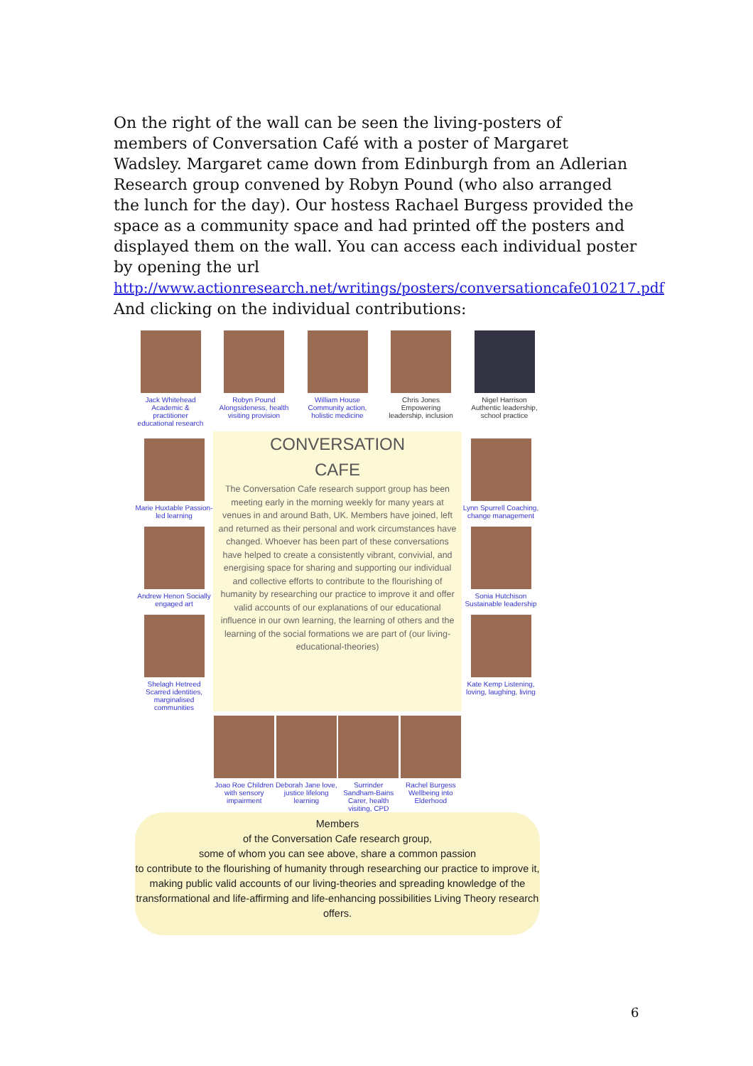On the right of the wall can be seen the living-posters of members of Conversation Café with a poster of Margaret Wadsley. Margaret came down from Edinburgh from an Adlerian Research group convened by Robyn Pound (who also arranged the lunch for the day). Our hostess Rachael Burgess provided the space as a community space and had printed off the posters and displayed them on the wall. You can access each individual poster by opening the url
http://www.actionresearch.net/writings/posters/conversationcafe010217.pdf
And clicking on the individual contributions:
Jack Whitehead Academic & practitioner educational research
Robyn Pound Alongsideness, health visiting provision
William House Community action, holistic medicine
Chris Jones Empowering leadership, inclusion
Nigel Harrison Authentic leadership, school practice
Marie Huxtable Passion-led learning
Andrew Henon Socially engaged art
Shelagh Hetreed Scarred identities, marginalised communities
CONVERSATION
CAFE
The Conversation Cafe research support group has been meeting early in the morning weekly for many years at venues in and around Bath, UK. Members have joined, left and returned as their personal and work circumstances have changed. Whoever has been part of these conversations have helped to create a consistently vibrant, convivial, and energising space for sharing and supporting our individual and collective efforts to contribute to the flourishing of humanity by researching our practice to improve it and offer valid accounts of our explanations of our educational influence in our own learning, the learning of others and the learning of the social formations we are part of (our living-educational-theories)
Lynn Spurrell Coaching, change management
Sonia Hutchison Sustainable leadership
Kate Kemp Listening, loving, laughing, living
Joao Roe Children with sensory impairment
Deborah Jane love, justice lifelong learning
Surrinder Sandham-Bains Carer, health visiting, CPD
Rachel Burgess Wellbeing into Elderhood
Members
of the Conversation Cafe research group,
some of whom you can see above, share a common passion
to contribute to the flourishing of humanity through researching our practice to improve it, making public valid accounts of our living-theories and spreading knowledge of the transformational and life-affirming and life-enhancing possibilities Living Theory research offers.
6